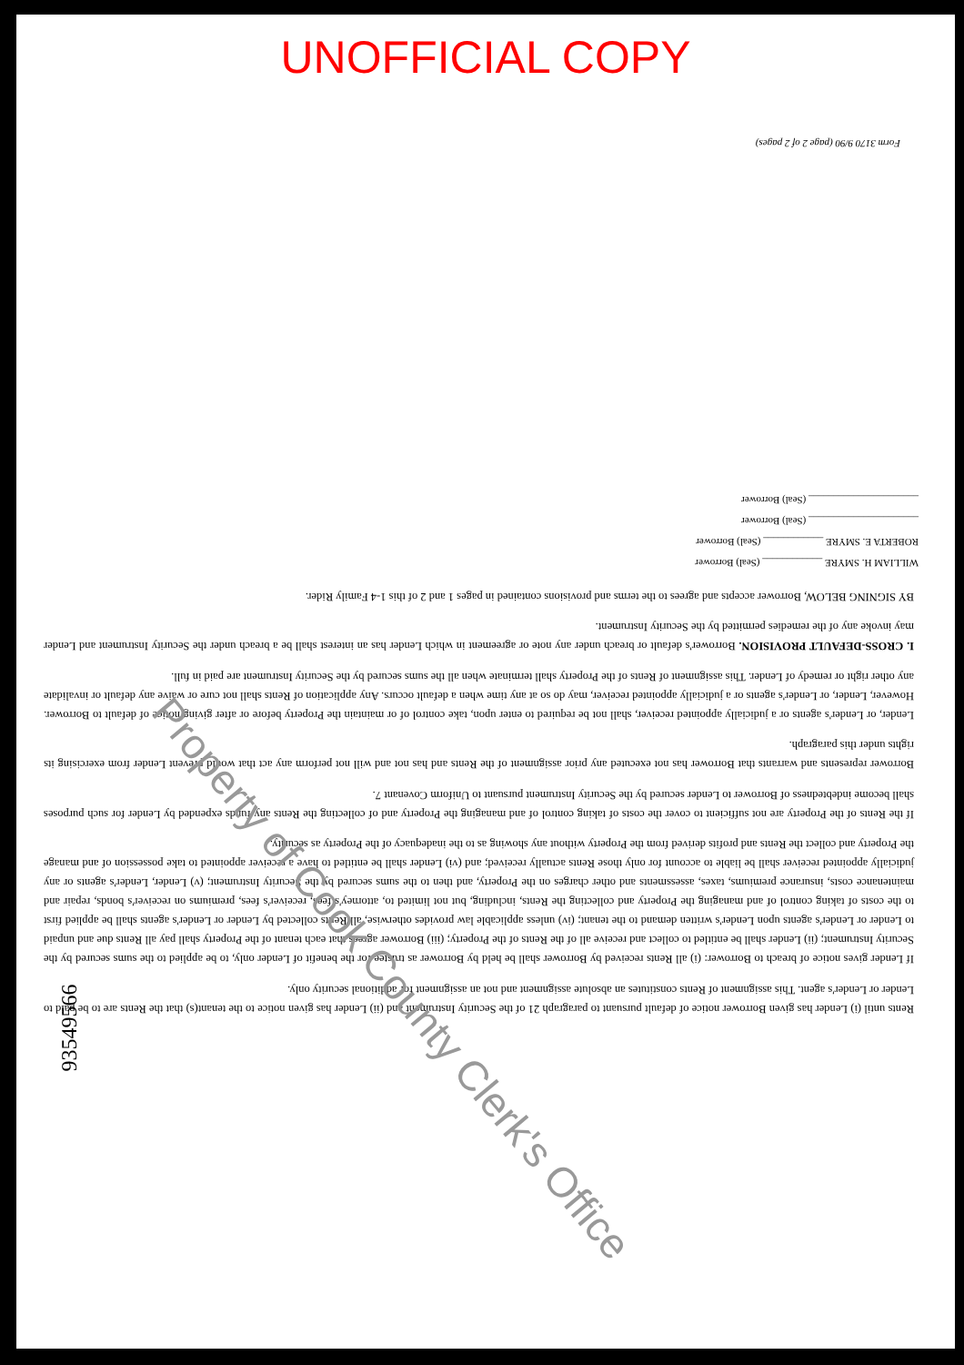UNOFFICIAL COPY
Rents until (i) Lender has given Borrower notice of default pursuant to paragraph 21 of the Security Instrument and (ii) Lender has given notice to the tenant(s) that the Rents are to be paid to Lender or Lender's agent. This assignment of Rents constitutes an absolute assignment and not an assignment for additional security only.
If Lender gives notice of breach to Borrower: (i) all Rents received by Borrower shall be held by Borrower as trustee for the benefit of Lender only, to be applied to the sums secured by the Security Instrument; (ii) Lender shall be entitled to collect and receive all of the Rents of the Property; (iii) Borrower agrees that each tenant of the Property shall pay all Rents due and unpaid to Lender or Lender's agents upon Lender's written demand to the tenant; (iv) unless applicable law provides otherwise, all Rents collected by Lender or Lender's agents shall be applied first to the costs of taking control of and managing the Property and collecting the Rents, including, but not limited to, attorney's fees, receiver's fees, premiums on receiver's bonds, repair and maintenance costs, insurance premiums, taxes, assessments and other charges on the Property, and then to the sums secured by the Security Instrument; (v) Lender, Lender's agents or any judicially appointed receiver shall be liable to account for only those Rents actually received; and (vi) Lender shall be entitled to have a receiver appointed to take possession of and manage the Property and collect the Rents and profits derived from the Property without any showing as to the inadequacy of the Property as security.
If the Rents of the Property are not sufficient to cover the costs of taking control of and managing the Property and of collecting the Rents any funds expended by Lender for such purposes shall become indebtedness of Borrower to Lender secured by the Security Instrument pursuant to Uniform Covenant 7.
Borrower represents and warrants that Borrower has not executed any prior assignment of the Rents and has not and will not perform any act that would prevent Lender from exercising its rights under this paragraph.
Lender, or Lender's agents or a judicially appointed receiver, shall not be required to enter upon, take control of or maintain the Property before or after giving notice of default to Borrower. However, Lender, or Lender's agents or a judicially appointed receiver, may do so at any time when a default occurs. Any application of Rents shall not cure or waive any default or invalidate any other right or remedy of Lender. This assignment of Rents of the Property shall terminate when all the sums secured by the Security Instrument are paid in full.
I. CROSS-DEFAULT PROVISION. Borrower's default or breach under any note or agreement in which Lender has an interest shall be a breach under the Security Instrument and Lender may invoke any of the remedies permitted by the Security Instrument.
BY SIGNING BELOW, Borrower accepts and agrees to the terms and provisions contained in pages 1 and 2 of this 1-4 Family Rider.
WILLIAM H. SMYRE ____________ (Seal) Borrower
ROBERTA E. SMYRE ____________ (Seal) Borrower
______________________ (Seal) Borrower
______________________ (Seal) Borrower
Form 3170 9/90 (page 2 of 2 pages)
93549566
Property of Cook County Clerk's Office